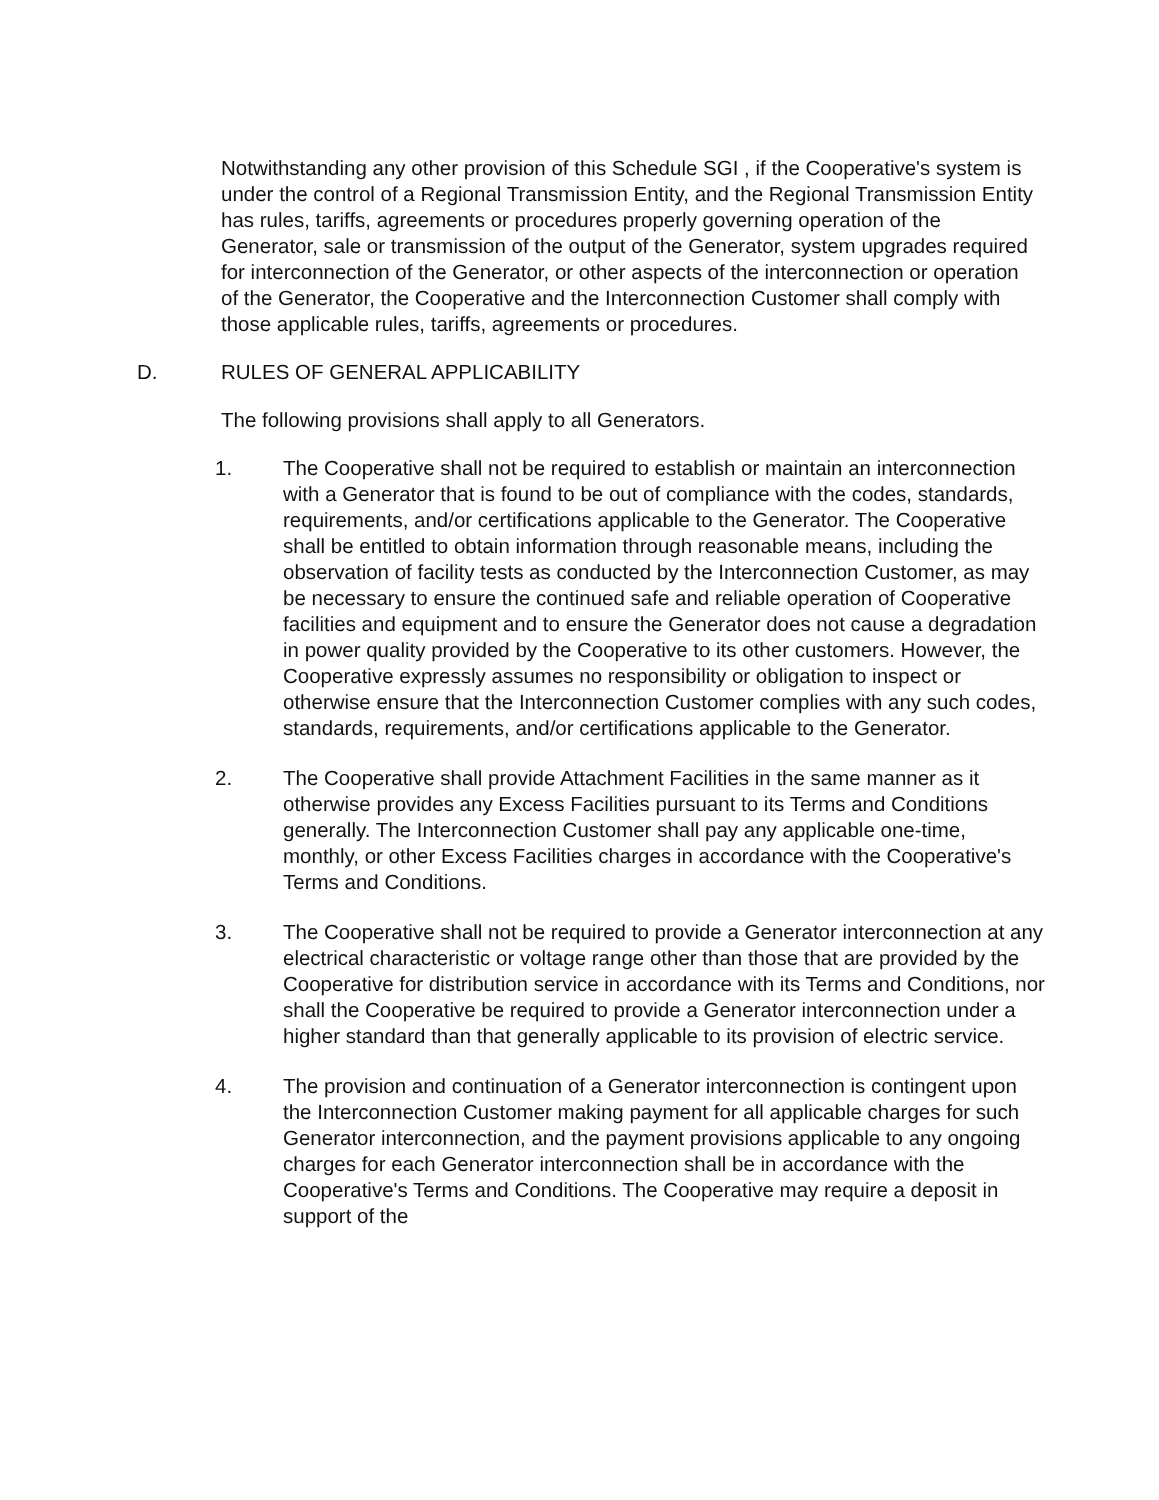Notwithstanding any other provision of this Schedule SGI , if the Cooperative's system is under the control of a Regional Transmission Entity, and the Regional Transmission Entity has rules, tariffs, agreements or procedures properly governing operation of the Generator, sale or transmission of the output of the Generator, system upgrades required for interconnection of the Generator, or other aspects of the interconnection or operation of the Generator, the Cooperative and the Interconnection Customer shall comply with those applicable rules, tariffs, agreements or procedures.
D. RULES OF GENERAL APPLICABILITY
The following provisions shall apply to all Generators.
1. The Cooperative shall not be required to establish or maintain an interconnection with a Generator that is found to be out of compliance with the codes, standards, requirements, and/or certifications applicable to the Generator. The Cooperative shall be entitled to obtain information through reasonable means, including the observation of facility tests as conducted by the Interconnection Customer, as may be necessary to ensure the continued safe and reliable operation of Cooperative facilities and equipment and to ensure the Generator does not cause a degradation in power quality provided by the Cooperative to its other customers. However, the Cooperative expressly assumes no responsibility or obligation to inspect or otherwise ensure that the Interconnection Customer complies with any such codes, standards, requirements, and/or certifications applicable to the Generator.
2. The Cooperative shall provide Attachment Facilities in the same manner as it otherwise provides any Excess Facilities pursuant to its Terms and Conditions generally. The Interconnection Customer shall pay any applicable one-time, monthly, or other Excess Facilities charges in accordance with the Cooperative's Terms and Conditions.
3. The Cooperative shall not be required to provide a Generator interconnection at any electrical characteristic or voltage range other than those that are provided by the Cooperative for distribution service in accordance with its Terms and Conditions, nor shall the Cooperative be required to provide a Generator interconnection under a higher standard than that generally applicable to its provision of electric service.
4. The provision and continuation of a Generator interconnection is contingent upon the Interconnection Customer making payment for all applicable charges for such Generator interconnection, and the payment provisions applicable to any ongoing charges for each Generator interconnection shall be in accordance with the Cooperative's Terms and Conditions. The Cooperative may require a deposit in support of the